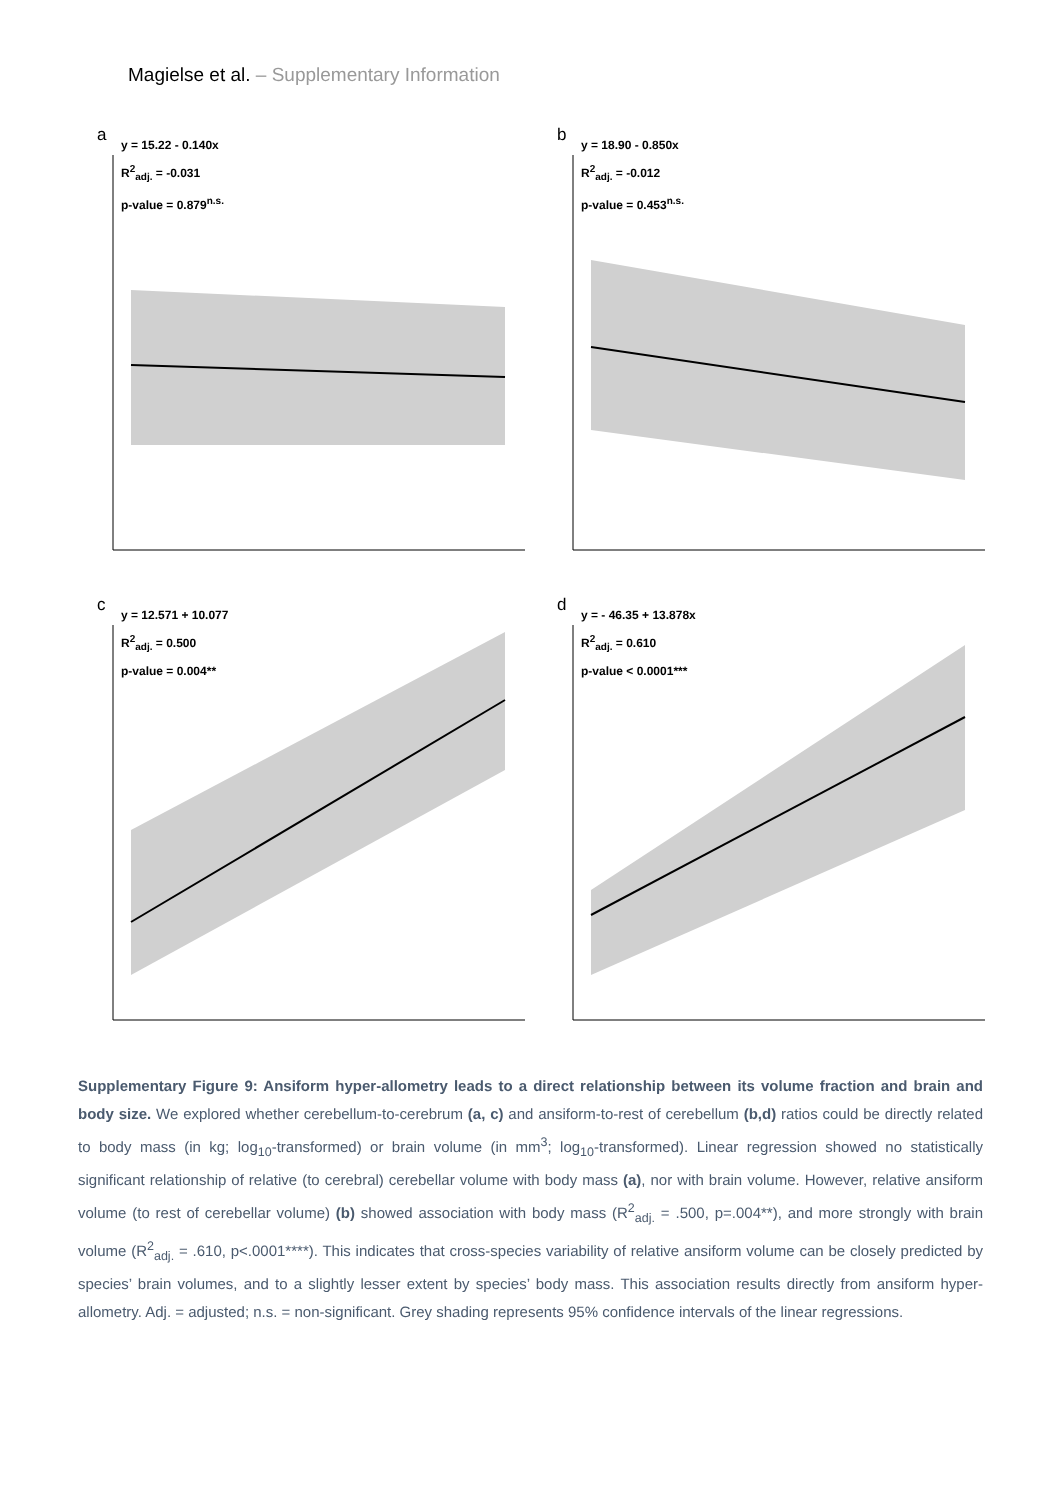Magielse et al. – Supplementary Information
a
y = 15.22 - 0.140x
R<sup>2</sup><sub>adj.</sub> = -0.031
p-value = 0.879<sup>n.s.</sup>
b
y = 18.90 - 0.850x
R<sup>2</sup><sub>adj.</sub> = -0.012
p-value = 0.453<sup>n.s.</sup>
c
y = 12.571 + 10.077
R<sup>2</sup><sub>adj.</sub> = 0.500
p-value = 0.004**
d
y = - 46.35 + 13.878x
R<sup>2</sup><sub>adj.</sub> = 0.610
p-value < 0.0001***
Supplementary Figure 9: Ansiform hyper-allometry leads to a direct relationship between its volume fraction and brain and body size. We explored whether cerebellum-to-cerebrum (a, c) and ansiform-to-rest of cerebellum (b,d) ratios could be directly related to body mass (in kg; log<sub>10</sub>-transformed) or brain volume (in mm<sup>3</sup>; log<sub>10</sub>-transformed). Linear regression showed no statistically significant relationship of relative (to cerebral) cerebellar volume with body mass (a), nor with brain volume. However, relative ansiform volume (to rest of cerebellar volume) (b) showed association with body mass (R<sup>2</sup><sub>adj.</sub> = .500, p=.004**), and more strongly with brain volume (R<sup>2</sup><sub>adj.</sub> = .610, p<.0001****). This indicates that cross-species variability of relative ansiform volume can be closely predicted by species’ brain volumes, and to a slightly lesser extent by species’ body mass. This association results directly from ansiform hyper-allometry. Adj. = adjusted; n.s. = non-significant. Grey shading represents 95% confidence intervals of the linear regressions.